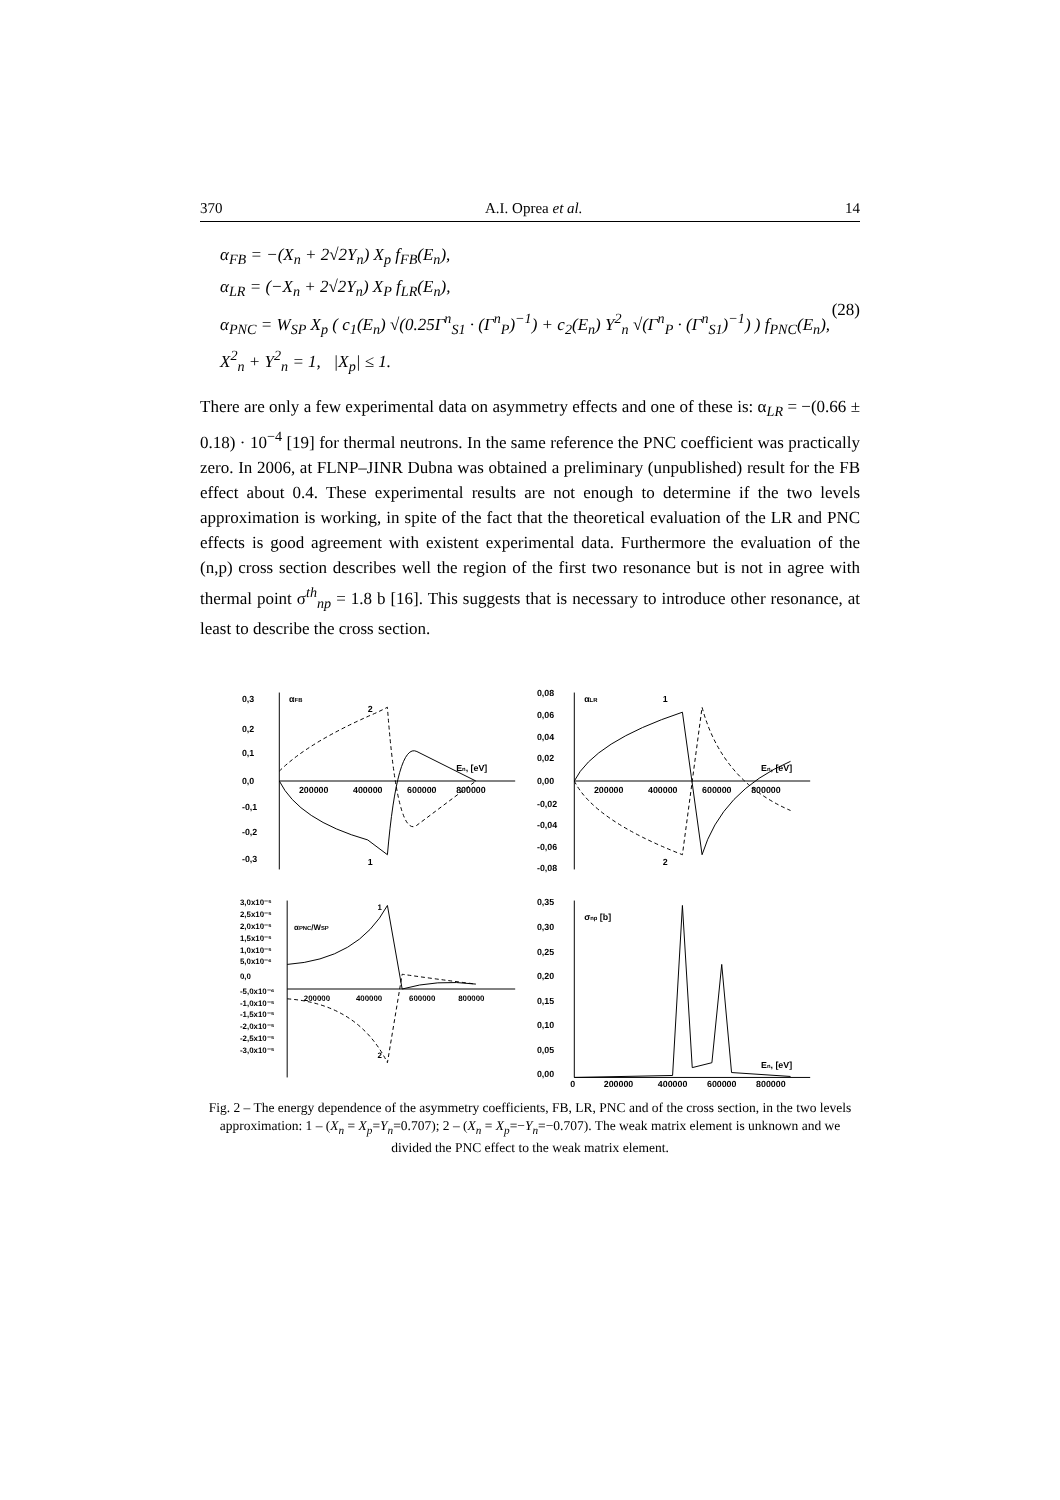370 A.I. Oprea et al. 14
α<sub>FB</sub> = −(X<sub>n</sub> + 2√2Y<sub>n</sub>) X<sub>p</sub> f<sub>FB</sub>(E<sub>n</sub>),
α<sub>LR</sub> = (−X<sub>n</sub> + 2√2Y<sub>n</sub>) X<sub>P</sub> f<sub>LR</sub>(E<sub>n</sub>),
α<sub>PNC</sub> = W<sub>SP</sub> X<sub>p</sub> ( c<sub>1</sub>(E<sub>n</sub>) √(0.25Γ<sup>n</sup><sub>S1</sub> · (Γ<sup>n</sup><sub>P</sub>)<sup>−1</sup>) + c<sub>2</sub>(E<sub>n</sub>) Y<sup>2</sup><sub>n</sub> √(Γ<sup>n</sup><sub>P</sub> · (Γ<sup>n</sup><sub>S1</sub>)<sup>−1</sup>) ) f<sub>PNC</sub>(E<sub>n</sub>),
X<sup>2</sup><sub>n</sub> + Y<sup>2</sup><sub>n</sub> = 1, |X<sub>p</sub>| ≤ 1.
(28)
There are only a few experimental data on asymmetry effects and one of these is: α<sub>LR</sub> = −(0.66 ± 0.18) · 10<sup>−4</sup> [19] for thermal neutrons. In the same reference the PNC coefficient was practically zero. In 2006, at FLNP–JINR Dubna was obtained a preliminary (unpublished) result for the FB effect about 0.4. These experimental results are not enough to determine if the two levels approximation is working, in spite of the fact that the theoretical evaluation of the LR and PNC effects is good agreement with existent experimental data. Furthermore the evaluation of the (n,p) cross section describes well the region of the first two resonance but is not in agree with thermal point σ<sup>th</sup><sub>np</sub> = 1.8 b [16]. This suggests that is necessary to introduce other resonance, at least to describe the cross section.
0,3
0,2
0,1
0,0
-0,1
-0,2
-0,3
200000
400000
600000
800000
αFB
En, [eV]
2
1
0,08
0,06
0,04
0,02
0,00
-0,02
-0,04
-0,06
-0,08
200000
400000
600000
800000
αLR
En, [eV]
1
2
3,0x10⁻⁵
2,5x10⁻⁵
2,0x10⁻⁵
1,5x10⁻⁵
1,0x10⁻⁵
5,0x10⁻⁶
0,0
-5,0x10⁻⁶
-1,0x10⁻⁵
-1,5x10⁻⁵
-2,0x10⁻⁵
-2,5x10⁻⁵
-3,0x10⁻⁵
200000
400000
600000
800000
αPNC/WSP
1
2
0,35
0,30
0,25
0,20
0,15
0,10
0,05
0,00
0
200000
400000
600000
800000
σnp [b]
En, [eV]
Fig. 2 – The energy dependence of the asymmetry coefficients, FB, LR, PNC and of the cross section, in the two levels approximation: 1 – (X<sub>n</sub> = X<sub>p</sub>=Y<sub>n</sub>=0.707); 2 – (X<sub>n</sub> = X<sub>p</sub>=−Y<sub>n</sub>=−0.707). The weak matrix element is unknown and we divided the PNC effect to the weak matrix element.